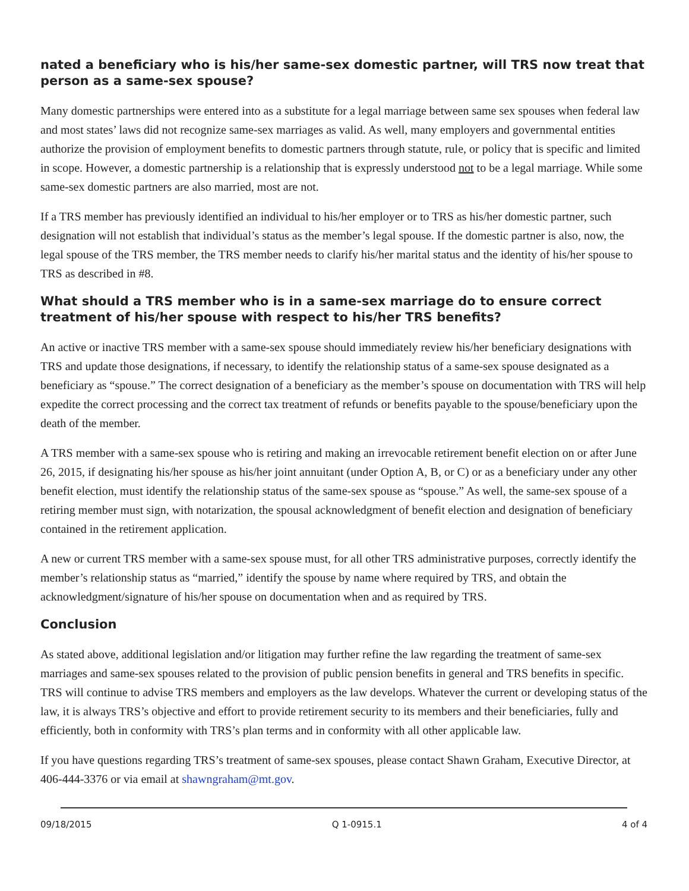nated a beneficiary who is his/her same-sex domestic partner, will TRS now treat that person as a same-sex spouse?
Many domestic partnerships were entered into as a substitute for a legal marriage between same sex spouses when federal law and most states’ laws did not recognize same-sex marriages as valid. As well, many employers and governmental entities authorize the provision of employment benefits to domestic partners through statute, rule, or policy that is specific and limited in scope. However, a domestic partnership is a relationship that is expressly understood not to be a legal marriage. While some same-sex domestic partners are also married, most are not.
If a TRS member has previously identified an individual to his/her employer or to TRS as his/her domestic partner, such designation will not establish that individual’s status as the member’s legal spouse. If the domestic partner is also, now, the legal spouse of the TRS member, the TRS member needs to clarify his/her marital status and the identity of his/her spouse to TRS as described in #8.
What should a TRS member who is in a same-sex marriage do to ensure correct treatment of his/her spouse with respect to his/her TRS benefits?
An active or inactive TRS member with a same-sex spouse should immediately review his/her beneficiary designations with TRS and update those designations, if necessary, to identify the relationship status of a same-sex spouse designated as a beneficiary as “spouse.” The correct designation of a beneficiary as the member’s spouse on documentation with TRS will help expedite the correct processing and the correct tax treatment of refunds or benefits payable to the spouse/beneficiary upon the death of the member.
A TRS member with a same-sex spouse who is retiring and making an irrevocable retirement benefit election on or after June 26, 2015, if designating his/her spouse as his/her joint annuitant (under Option A, B, or C) or as a beneficiary under any other benefit election, must identify the relationship status of the same-sex spouse as “spouse.” As well, the same-sex spouse of a retiring member must sign, with notarization, the spousal acknowledgment of benefit election and designation of beneficiary contained in the retirement application.
A new or current TRS member with a same-sex spouse must, for all other TRS administrative purposes, correctly identify the member’s relationship status as “married,” identify the spouse by name where required by TRS, and obtain the acknowledgment/signature of his/her spouse on documentation when and as required by TRS.
Conclusion
As stated above, additional legislation and/or litigation may further refine the law regarding the treatment of same-sex marriages and same-sex spouses related to the provision of public pension benefits in general and TRS benefits in specific. TRS will continue to advise TRS members and employers as the law develops. Whatever the current or developing status of the law, it is always TRS’s objective and effort to provide retirement security to its members and their beneficiaries, fully and efficiently, both in conformity with TRS’s plan terms and in conformity with all other applicable law.
If you have questions regarding TRS’s treatment of same-sex spouses, please contact Shawn Graham, Executive Director, at 406-444-3376 or via email at shawngraham@mt.gov.
09/18/2015 Q 1-0915.1 4 of 4